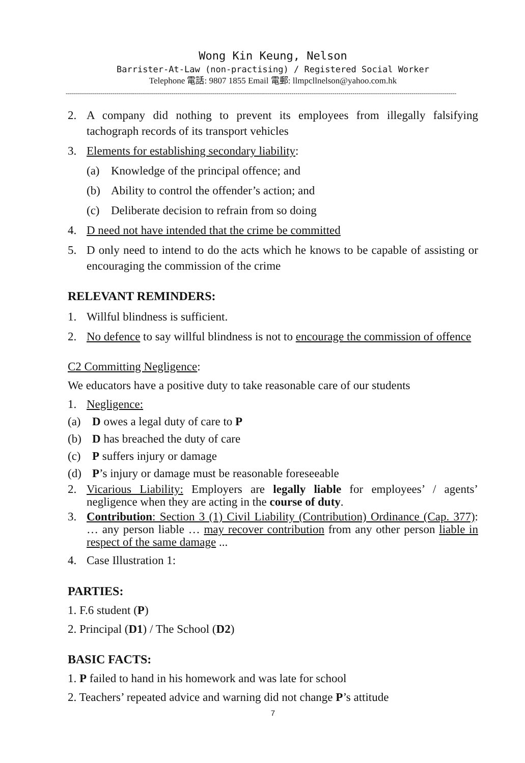Wong Kin Keung, Nelson
Barrister-At-Law (non-practising) / Registered Social Worker
Telephone 電話: 9807 1855 Email 電郵: llmpcllnelson@yahoo.com.hk
------------------------------------------------------------------------------------------------------------------------------------------------------------------------------------------------
2. A company did nothing to prevent its employees from illegally falsifying tachograph records of its transport vehicles
3. Elements for establishing secondary liability:
(a) Knowledge of the principal offence; and
(b) Ability to control the offender’s action; and
(c) Deliberate decision to refrain from so doing
4. D need not have intended that the crime be committed
5. D only need to intend to do the acts which he knows to be capable of assisting or encouraging the commission of the crime
RELEVANT REMINDERS:
1. Willful blindness is sufficient.
2. No defence to say willful blindness is not to encourage the commission of offence
C2 Committing Negligence:
We educators have a positive duty to take reasonable care of our students
1. Negligence:
(a) D owes a legal duty of care to P
(b) D has breached the duty of care
(c) P suffers injury or damage
(d) P’s injury or damage must be reasonable foreseeable
2. Vicarious Liability: Employers are legally liable for employees’ / agents’ negligence when they are acting in the course of duty.
3. Contribution: Section 3 (1) Civil Liability (Contribution) Ordinance (Cap. 377): … any person liable … may recover contribution from any other person liable in respect of the same damage ...
4. Case Illustration 1:
PARTIES:
1. F.6 student (P)
2. Principal (D1) / The School (D2)
BASIC FACTS:
1. P failed to hand in his homework and was late for school
2. Teachers’ repeated advice and warning did not change P’s attitude
7